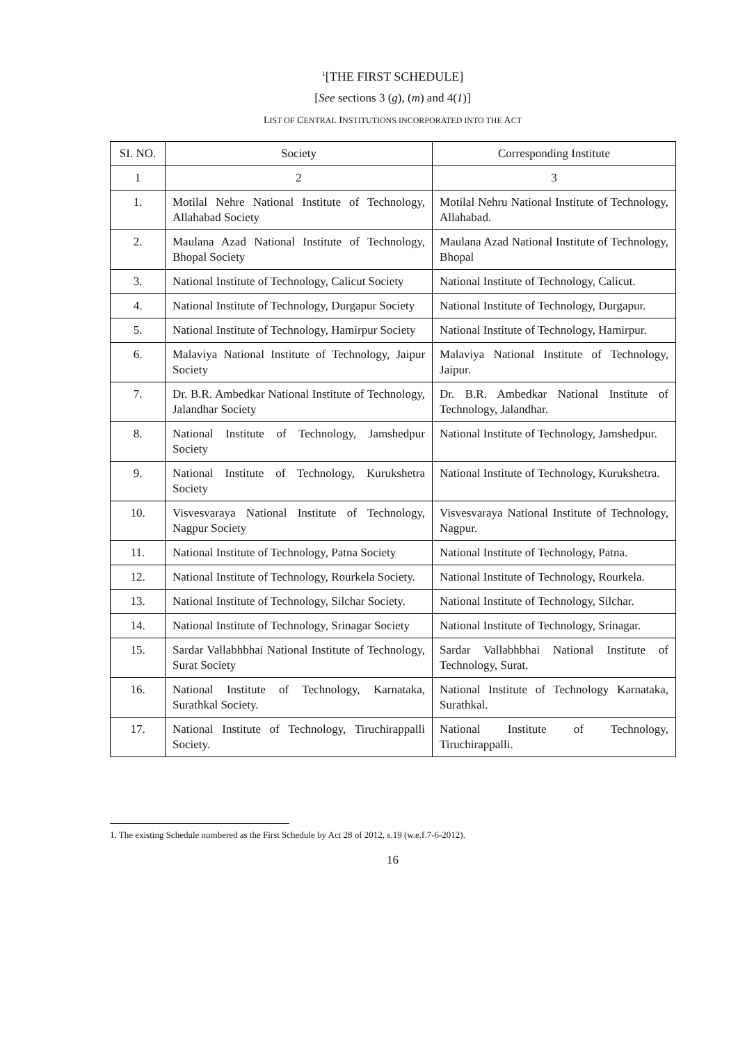<sup>1</sup> [THE FIRST SCHEDULE]
[See sections 3 (g), (m) and 4(1)]
LIST OF CENTRAL INSTITUTIONS INCORPORATED INTO THE ACT
| SI. NO. | Society | Corresponding Institute |
| --- | --- | --- |
| 1 | 2 | 3 |
| 1. | Motilal Nehre National Institute of Technology, Allahabad Society | Motilal Nehru National Institute of Technology, Allahabad. |
| 2. | Maulana Azad National Institute of Technology, Bhopal Society | Maulana Azad National Institute of Technology, Bhopal |
| 3. | National Institute of Technology, Calicut Society | National Institute of Technology, Calicut. |
| 4. | National Institute of Technology, Durgapur Society | National Institute of Technology, Durgapur. |
| 5. | National Institute of Technology, Hamirpur Society | National Institute of Technology, Hamirpur. |
| 6. | Malaviya National Institute of Technology, Jaipur Society | Malaviya National Institute of Technology, Jaipur. |
| 7. | Dr. B.R. Ambedkar National Institute of Technology, Jalandhar Society | Dr. B.R. Ambedkar National Institute of Technology, Jalandhar. |
| 8. | National Institute of Technology, Jamshedpur Society | National Institute of Technology, Jamshedpur. |
| 9. | National Institute of Technology, Kurukshetra Society | National Institute of Technology, Kurukshetra. |
| 10. | Visvesvaraya National Institute of Technology, Nagpur Society | Visvesvaraya National Institute of Technology, Nagpur. |
| 11. | National Institute of Technology, Patna Society | National Institute of Technology, Patna. |
| 12. | National Institute of Technology, Rourkela Society. | National Institute of Technology, Rourkela. |
| 13. | National Institute of Technology, Silchar Society. | National Institute of Technology, Silchar. |
| 14. | National Institute of Technology, Srinagar Society | National Institute of Technology, Srinagar. |
| 15. | Sardar Vallabhbhai National Institute of Technology, Surat Society | Sardar Vallabhbhai National Institute of Technology, Surat. |
| 16. | National Institute of Technology, Karnataka, Surathkal Society. | National Institute of Technology Karnataka, Surathkal. |
| 17. | National Institute of Technology, Tiruchirappalli Society. | National Institute of Technology, Tiruchirappalli. |
1. The existing Schedule numbered as the First Schedule by Act 28 of 2012, s.19 (w.e.f.7-6-2012).
16